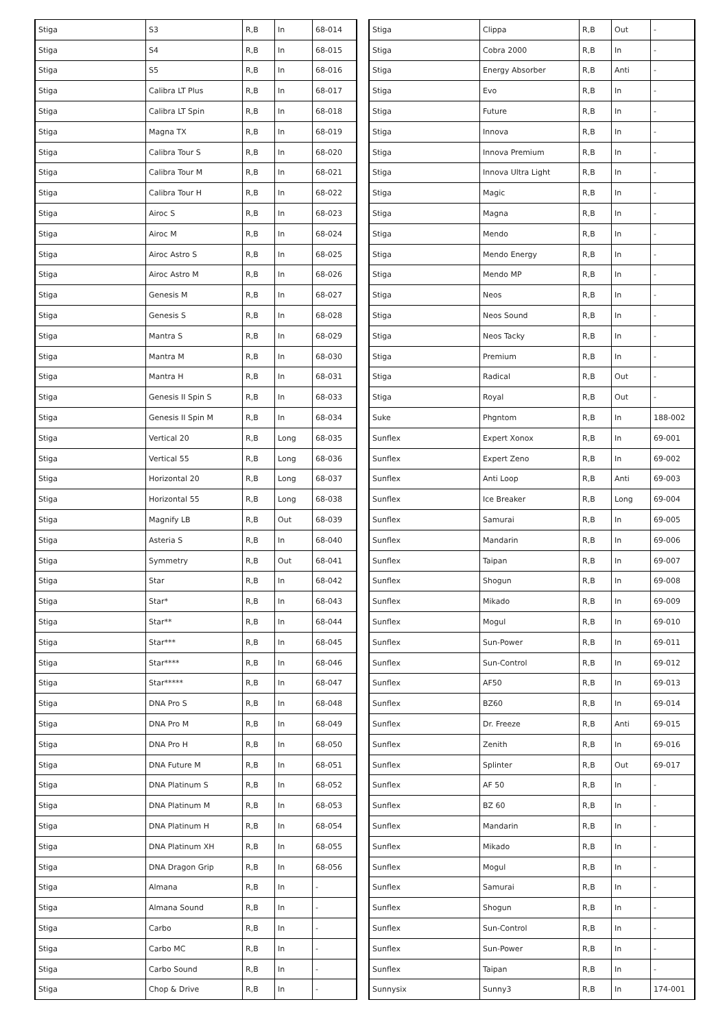| Stiga | S3 | R,B | In | 68-014 |
| Stiga | S4 | R,B | In | 68-015 |
| Stiga | S5 | R,B | In | 68-016 |
| Stiga | Calibra LT Plus | R,B | In | 68-017 |
| Stiga | Calibra LT Spin | R,B | In | 68-018 |
| Stiga | Magna TX | R,B | In | 68-019 |
| Stiga | Calibra Tour S | R,B | In | 68-020 |
| Stiga | Calibra Tour M | R,B | In | 68-021 |
| Stiga | Calibra Tour H | R,B | In | 68-022 |
| Stiga | Airoc S | R,B | In | 68-023 |
| Stiga | Airoc M | R,B | In | 68-024 |
| Stiga | Airoc Astro S | R,B | In | 68-025 |
| Stiga | Airoc Astro M | R,B | In | 68-026 |
| Stiga | Genesis M | R,B | In | 68-027 |
| Stiga | Genesis S | R,B | In | 68-028 |
| Stiga | Mantra S | R,B | In | 68-029 |
| Stiga | Mantra M | R,B | In | 68-030 |
| Stiga | Mantra H | R,B | In | 68-031 |
| Stiga | Genesis II Spin S | R,B | In | 68-033 |
| Stiga | Genesis II Spin M | R,B | In | 68-034 |
| Stiga | Vertical 20 | R,B | Long | 68-035 |
| Stiga | Vertical 55 | R,B | Long | 68-036 |
| Stiga | Horizontal 20 | R,B | Long | 68-037 |
| Stiga | Horizontal 55 | R,B | Long | 68-038 |
| Stiga | Magnify LB | R,B | Out | 68-039 |
| Stiga | Asteria S | R,B | In | 68-040 |
| Stiga | Symmetry | R,B | Out | 68-041 |
| Stiga | Star | R,B | In | 68-042 |
| Stiga | Star* | R,B | In | 68-043 |
| Stiga | Star** | R,B | In | 68-044 |
| Stiga | Star*** | R,B | In | 68-045 |
| Stiga | Star**** | R,B | In | 68-046 |
| Stiga | Star***** | R,B | In | 68-047 |
| Stiga | DNA Pro S | R,B | In | 68-048 |
| Stiga | DNA Pro M | R,B | In | 68-049 |
| Stiga | DNA Pro H | R,B | In | 68-050 |
| Stiga | DNA Future M | R,B | In | 68-051 |
| Stiga | DNA Platinum S | R,B | In | 68-052 |
| Stiga | DNA Platinum M | R,B | In | 68-053 |
| Stiga | DNA Platinum H | R,B | In | 68-054 |
| Stiga | DNA Platinum XH | R,B | In | 68-055 |
| Stiga | DNA Dragon Grip | R,B | In | 68-056 |
| Stiga | Almana | R,B | In | - |
| Stiga | Almana Sound | R,B | In | - |
| Stiga | Carbo | R,B | In | - |
| Stiga | Carbo MC | R,B | In | - |
| Stiga | Carbo Sound | R,B | In | - |
| Stiga | Chop & Drive | R,B | In | - |
| Stiga | Clippa | R,B | Out | - |
| Stiga | Cobra 2000 | R,B | In | - |
| Stiga | Energy Absorber | R,B | Anti | - |
| Stiga | Evo | R,B | In | - |
| Stiga | Future | R,B | In | - |
| Stiga | Innova | R,B | In | - |
| Stiga | Innova Premium | R,B | In | - |
| Stiga | Innova Ultra Light | R,B | In | - |
| Stiga | Magic | R,B | In | - |
| Stiga | Magna | R,B | In | - |
| Stiga | Mendo | R,B | In | - |
| Stiga | Mendo Energy | R,B | In | - |
| Stiga | Mendo MP | R,B | In | - |
| Stiga | Neos | R,B | In | - |
| Stiga | Neos Sound | R,B | In | - |
| Stiga | Neos Tacky | R,B | In | - |
| Stiga | Premium | R,B | In | - |
| Stiga | Radical | R,B | Out | - |
| Stiga | Royal | R,B | Out | - |
| Suke | Phgntom | R,B | In | 188-002 |
| Sunflex | Expert Xonox | R,B | In | 69-001 |
| Sunflex | Expert Zeno | R,B | In | 69-002 |
| Sunflex | Anti Loop | R,B | Anti | 69-003 |
| Sunflex | Ice Breaker | R,B | Long | 69-004 |
| Sunflex | Samurai | R,B | In | 69-005 |
| Sunflex | Mandarin | R,B | In | 69-006 |
| Sunflex | Taipan | R,B | In | 69-007 |
| Sunflex | Shogun | R,B | In | 69-008 |
| Sunflex | Mikado | R,B | In | 69-009 |
| Sunflex | Mogul | R,B | In | 69-010 |
| Sunflex | Sun-Power | R,B | In | 69-011 |
| Sunflex | Sun-Control | R,B | In | 69-012 |
| Sunflex | AF50 | R,B | In | 69-013 |
| Sunflex | BZ60 | R,B | In | 69-014 |
| Sunflex | Dr. Freeze | R,B | Anti | 69-015 |
| Sunflex | Zenith | R,B | In | 69-016 |
| Sunflex | Splinter | R,B | Out | 69-017 |
| Sunflex | AF 50 | R,B | In | - |
| Sunflex | BZ 60 | R,B | In | - |
| Sunflex | Mandarin | R,B | In | - |
| Sunflex | Mikado | R,B | In | - |
| Sunflex | Mogul | R,B | In | - |
| Sunflex | Samurai | R,B | In | - |
| Sunflex | Shogun | R,B | In | - |
| Sunflex | Sun-Control | R,B | In | - |
| Sunflex | Sun-Power | R,B | In | - |
| Sunflex | Taipan | R,B | In | - |
| Sunnysix | Sunny3 | R,B | In | 174-001 |